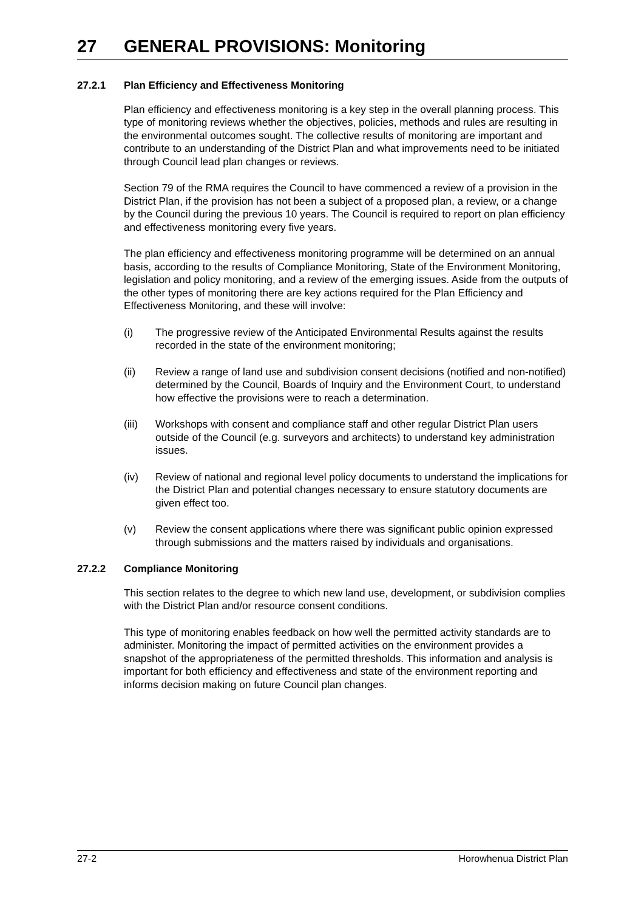27 GENERAL PROVISIONS: Monitoring
27.2.1 Plan Efficiency and Effectiveness Monitoring
Plan efficiency and effectiveness monitoring is a key step in the overall planning process. This type of monitoring reviews whether the objectives, policies, methods and rules are resulting in the environmental outcomes sought. The collective results of monitoring are important and contribute to an understanding of the District Plan and what improvements need to be initiated through Council lead plan changes or reviews.
Section 79 of the RMA requires the Council to have commenced a review of a provision in the District Plan, if the provision has not been a subject of a proposed plan, a review, or a change by the Council during the previous 10 years. The Council is required to report on plan efficiency and effectiveness monitoring every five years.
The plan efficiency and effectiveness monitoring programme will be determined on an annual basis, according to the results of Compliance Monitoring, State of the Environment Monitoring, legislation and policy monitoring, and a review of the emerging issues. Aside from the outputs of the other types of monitoring there are key actions required for the Plan Efficiency and Effectiveness Monitoring, and these will involve:
(i) The progressive review of the Anticipated Environmental Results against the results recorded in the state of the environment monitoring;
(ii) Review a range of land use and subdivision consent decisions (notified and non-notified) determined by the Council, Boards of Inquiry and the Environment Court, to understand how effective the provisions were to reach a determination.
(iii) Workshops with consent and compliance staff and other regular District Plan users outside of the Council (e.g. surveyors and architects) to understand key administration issues.
(iv) Review of national and regional level policy documents to understand the implications for the District Plan and potential changes necessary to ensure statutory documents are given effect too.
(v) Review the consent applications where there was significant public opinion expressed through submissions and the matters raised by individuals and organisations.
27.2.2 Compliance Monitoring
This section relates to the degree to which new land use, development, or subdivision complies with the District Plan and/or resource consent conditions.
This type of monitoring enables feedback on how well the permitted activity standards are to administer. Monitoring the impact of permitted activities on the environment provides a snapshot of the appropriateness of the permitted thresholds. This information and analysis is important for both efficiency and effectiveness and state of the environment reporting and informs decision making on future Council plan changes.
27-2 Horowhenua District Plan